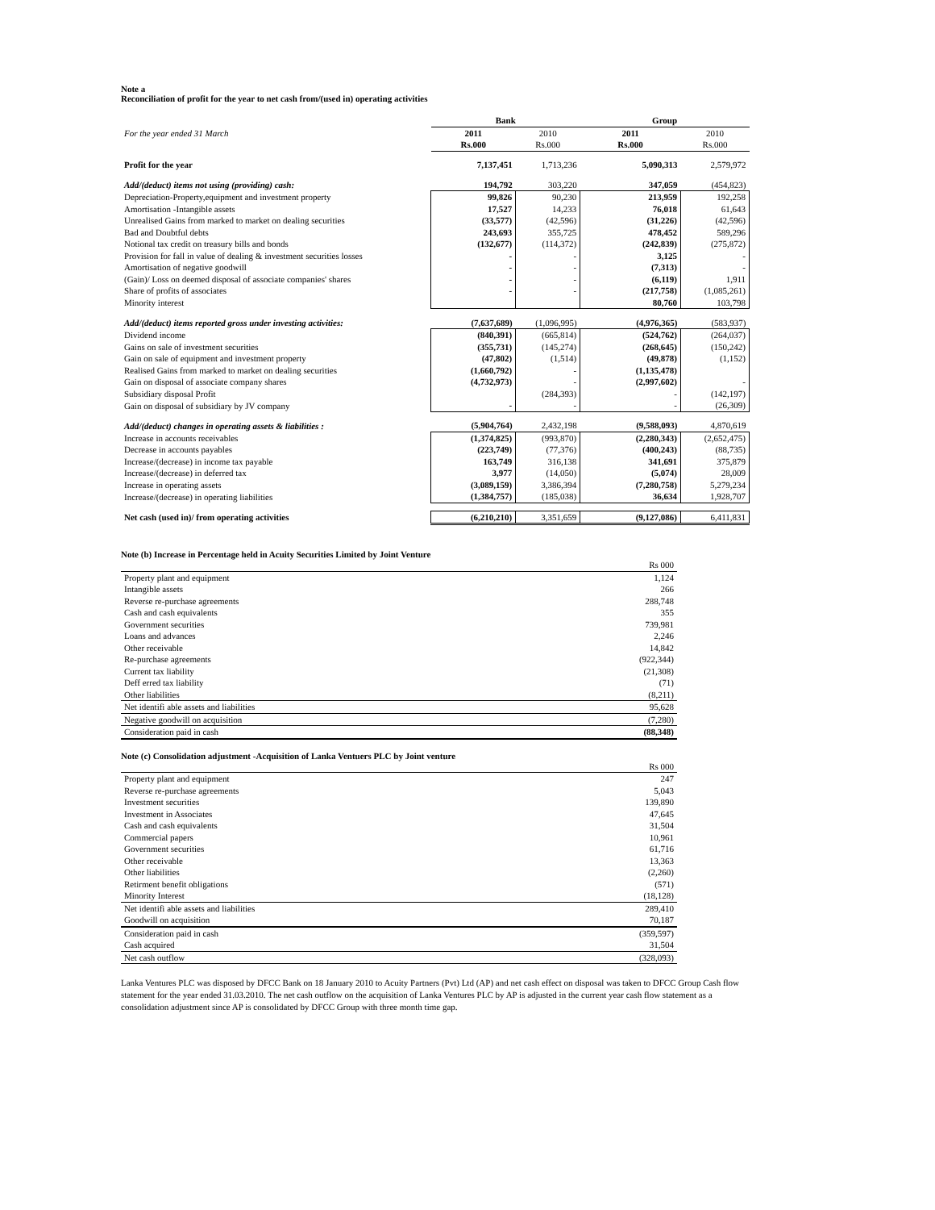Note a
Reconciliation of profit for the year to net cash from/(used in) operating activities
| | Bank | | Group | |
| For the year ended 31 March | 2011 | 2010 | 2011 | 2010 |
| | Rs.000 | Rs.000 | Rs.000 | Rs.000 |
| Profit for the year | 7,137,451 | 1,713,236 | 5,090,313 | 2,579,972 |
| Add/(deduct) items not using (providing) cash: | 194,792 | 303,220 | 347,059 | (454,823) |
| Depreciation-Property,equipment and investment property | 99,826 | 90,230 | 213,959 | 192,258 |
| Amortisation -Intangible assets | 17,527 | 14,233 | 76,018 | 61,643 |
| Unrealised Gains from marked to market on dealing securities | (33,577) | (42,596) | (31,226) | (42,596) |
| Bad and Doubtful debts | 243,693 | 355,725 | 478,452 | 589,296 |
| Notional tax credit on treasury bills and bonds | (132,677) | (114,372) | (242,839) | (275,872) |
| Provision for fall in value of dealing & investment securities losses | - | - | 3,125 | - |
| Amortisation of negative goodwill | - | - | (7,313) | - |
| (Gain)/ Loss on deemed disposal of associate companies' shares | - | - | (6,119) | 1,911 |
| Share of profits of associates | - | - | (217,758) | (1,085,261) |
| Minority interest | | | 80,760 | 103,798 |
| Add/(deduct) items reported gross under investing activities: | (7,637,689) | (1,096,995) | (4,976,365) | (583,937) |
| Dividend income | (840,391) | (665,814) | (524,762) | (264,037) |
| Gains on sale of investment securities | (355,731) | (145,274) | (268,645) | (150,242) |
| Gain on sale of equipment and investment property | (47,802) | (1,514) | (49,878) | (1,152) |
| Realised Gains from marked to market on dealing securities | (1,660,792) | - | (1,135,478) | |
| Gain on disposal of associate company shares | (4,732,973) | - | (2,997,602) | - |
| Subsidiary disposal Profit | | (284,393) | - | (142,197) |
| Gain on disposal of subsidiary by JV company | - | - | - | (26,309) |
| Add/(deduct) changes in operating assets & liabilities : | (5,904,764) | 2,432,198 | (9,588,093) | 4,870,619 |
| Increase in accounts receivables | (1,374,825) | (993,870) | (2,280,343) | (2,652,475) |
| Decrease in accounts payables | (223,749) | (77,376) | (400,243) | (88,735) |
| Increase/(decrease) in income tax payable | 163,749 | 316,138 | 341,691 | 375,879 |
| Increase/(decrease) in deferred tax | 3,977 | (14,050) | (5,074) | 28,009 |
| Increase in operating assets | (3,089,159) | 3,386,394 | (7,280,758) | 5,279,234 |
| Increase/(decrease) in operating liabilities | (1,384,757) | (185,038) | 36,634 | 1,928,707 |
| Net cash (used in)/ from operating activities | (6,210,210) | 3,351,659 | (9,127,086) | 6,411,831 |
Note (b) Increase in Percentage held in Acuity Securities Limited by Joint Venture
| | Rs 000 |
| Property plant and equipment | 1,124 |
| Intangible assets | 266 |
| Reverse re-purchase agreements | 288,748 |
| Cash and cash equivalents | 355 |
| Government securities | 739,981 |
| Loans and advances | 2,246 |
| Other receivable | 14,842 |
| Re-purchase agreements | (922,344) |
| Current tax liability | (21,308) |
| Deff erred tax liability | (71) |
| Other liabilities | (8,211) |
| Net identifi able assets and liabilities | 95,628 |
| Negative goodwill on acquisition | (7,280) |
| Consideration paid in cash | (88,348) |
Note (c) Consolidation adjustment -Acquisition of Lanka Ventuers PLC by Joint venture
| | Rs 000 |
| Property plant and equipment | 247 |
| Reverse re-purchase agreements | 5,043 |
| Investment securities | 139,890 |
| Investment in Associates | 47,645 |
| Cash and cash equivalents | 31,504 |
| Commercial papers | 10,961 |
| Government securities | 61,716 |
| Other receivable | 13,363 |
| Other liabilities | (2,260) |
| Retirment benefit obligations | (571) |
| Minority Interest | (18,128) |
| Net identifi able assets and liabilities | 289,410 |
| Goodwill on acquisition | 70,187 |
| Consideration paid in cash | (359,597) |
| Cash acquired | 31,504 |
| Net cash outflow | (328,093) |
Lanka Ventures PLC was disposed by DFCC Bank on 18 January 2010 to Acuity Partners (Pvt) Ltd (AP) and net cash effect on disposal was taken to DFCC Group Cash flow statement for the year ended 31.03.2010. The net cash outflow on the acquisition of Lanka Ventures PLC by AP is adjusted in the current year cash flow statement as a consolidation adjustment since AP is consolidated by DFCC Group with three month time gap.